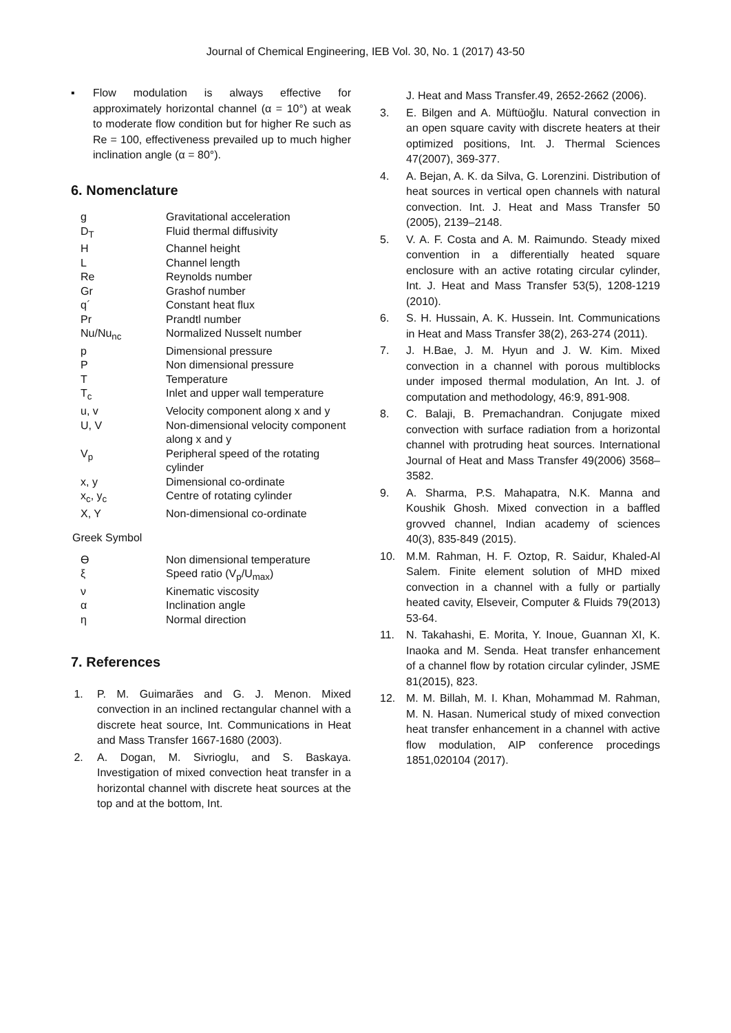Journal of Chemical Engineering, IEB Vol. 30, No. 1 (2017) 43-50
▪ Flow modulation is always effective for approximately horizontal channel (α = 10°) at weak to moderate flow condition but for higher Re such as Re = 100, effectiveness prevailed up to much higher inclination angle (α = 80°).
6. Nomenclature
| g | Gravitational acceleration |
| D<sub>T</sub> | Fluid thermal diffusivity |
| H | Channel height |
| L | Channel length |
| Re | Reynolds number |
| Gr | Grashof number |
| q´ | Constant heat flux |
| Pr | Prandtl number |
| Nu/Nu<sub>nc</sub> | Normalized Nusselt number |
| p | Dimensional pressure |
| P | Non dimensional pressure |
| T | Temperature |
| T<sub>c</sub> | Inlet and upper wall temperature |
| u, v | Velocity component along x and y |
| U, V | Non-dimensional velocity component along x and y |
| V<sub>p</sub> | Peripheral speed of the rotating cylinder |
| x, y | Dimensional co-ordinate |
| x<sub>c</sub>, y<sub>c</sub> | Centre of rotating cylinder |
| X, Y | Non-dimensional co-ordinate |
Greek Symbol
| Ө | Non dimensional temperature |
| ξ | Speed ratio (V<sub>p</sub>/U<sub>max</sub>) |
| ν | Kinematic viscosity |
| α | Inclination angle |
| η | Normal direction |
7. References
1. P. M. Guimarães and G. J. Menon. Mixed convection in an inclined rectangular channel with a discrete heat source, Int. Communications in Heat and Mass Transfer 1667-1680 (2003).
2. A. Dogan, M. Sivrioglu, and S. Baskaya. Investigation of mixed convection heat transfer in a horizontal channel with discrete heat sources at the top and at the bottom, Int.
J. Heat and Mass Transfer.49, 2652-2662 (2006).
3. E. Bilgen and A. Müftüoğlu. Natural convection in an open square cavity with discrete heaters at their optimized positions, Int. J. Thermal Sciences 47(2007), 369-377.
4. A. Bejan, A. K. da Silva, G. Lorenzini. Distribution of heat sources in vertical open channels with natural convection. Int. J. Heat and Mass Transfer 50 (2005), 2139–2148.
5. V. A. F. Costa and A. M. Raimundo. Steady mixed convention in a differentially heated square enclosure with an active rotating circular cylinder, Int. J. Heat and Mass Transfer 53(5), 1208-1219 (2010).
6. S. H. Hussain, A. K. Hussein. Int. Communications in Heat and Mass Transfer 38(2), 263-274 (2011).
7. J. H.Bae, J. M. Hyun and J. W. Kim. Mixed convection in a channel with porous multiblocks under imposed thermal modulation, An Int. J. of computation and methodology, 46:9, 891-908.
8. C. Balaji, B. Premachandran. Conjugate mixed convection with surface radiation from a horizontal channel with protruding heat sources. International Journal of Heat and Mass Transfer 49(2006) 3568–3582.
9. A. Sharma, P.S. Mahapatra, N.K. Manna and Koushik Ghosh. Mixed convection in a baffled grovved channel, Indian academy of sciences 40(3), 835-849 (2015).
10. M.M. Rahman, H. F. Oztop, R. Saidur, Khaled-Al Salem. Finite element solution of MHD mixed convection in a channel with a fully or partially heated cavity, Elseveir, Computer & Fluids 79(2013) 53-64.
11. N. Takahashi, E. Morita, Y. Inoue, Guannan XI, K. Inaoka and M. Senda. Heat transfer enhancement of a channel flow by rotation circular cylinder, JSME 81(2015), 823.
12. M. M. Billah, M. I. Khan, Mohammad M. Rahman, M. N. Hasan. Numerical study of mixed convection heat transfer enhancement in a channel with active flow modulation, AIP conference procedings 1851,020104 (2017).